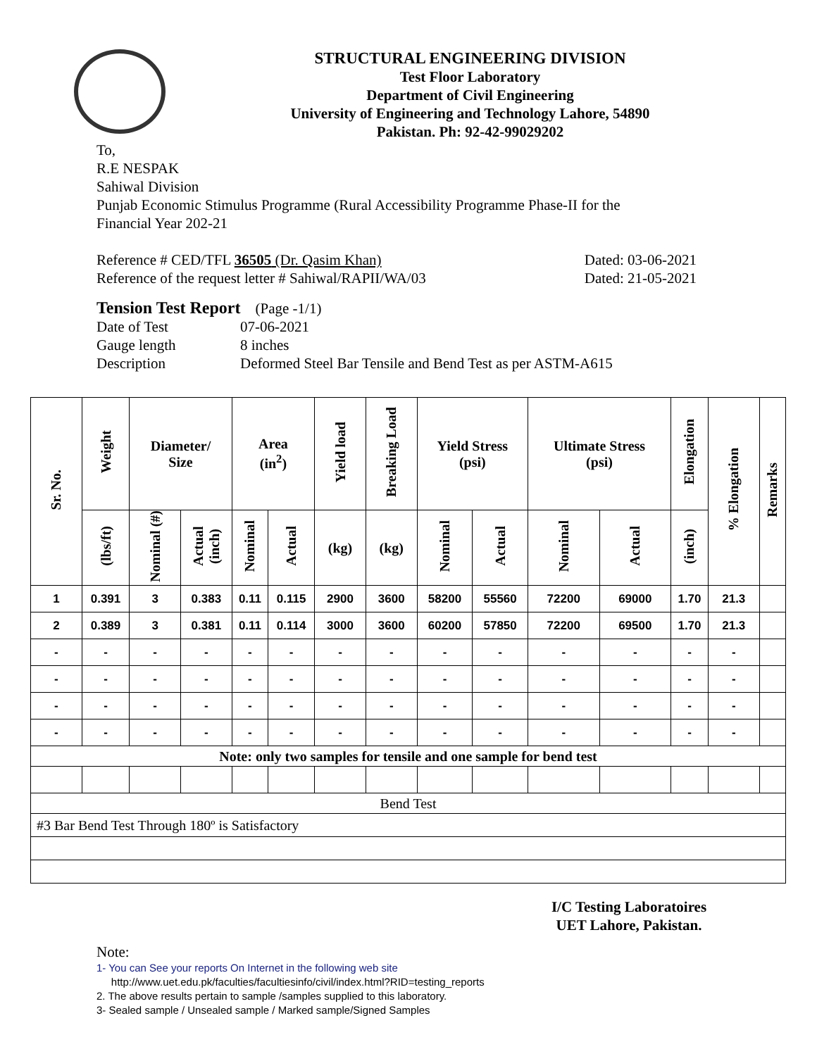STRUCTURAL ENGINEERING DIVISION
Test Floor Laboratory
Department of Civil Engineering
University of Engineering and Technology Lahore, 54890
Pakistan. Ph: 92-42-99029202
To,
R.E NESPAK
Sahiwal Division
Punjab Economic Stimulus Programme (Rural Accessibility Programme Phase-II for the
Financial Year 202-21
Reference # CED/TFL 36505 (Dr. Qasim Khan) Dated: 03-06-2021
Reference of the request letter # Sahiwal/RAPII/WA/03 Dated: 21-05-2021
Tension Test Report (Page -1/1)
Date of Test 07-06-2021 Gauge length 8 inches Description Deformed Steel Bar Tensile and Bend Test as per ASTM-A615
| Sr. No. | Weight | Diameter/ Size | | Area (in<sup>2</sup>) | | Yield load | Breaking Load | Yield Stress (psi) | | Ultimate Stress (psi) | | Elongation | % Elongation | Remarks |
| --- | --- | --- | --- | --- | --- | --- | --- | --- | --- | --- | --- | --- | --- | --- |
| | (lbs/ft) | Nominal (#) | Actual (inch) | Nominal | Actual | (kg) | (kg) | Nominal | Actual | Nominal | Actual | (inch) | | |
| 1 | 0.391 | 3 | 0.383 | 0.11 | 0.115 | 2900 | 3600 | 58200 | 55560 | 72200 | 69000 | 1.70 | 21.3 | |
| 2 | 0.389 | 3 | 0.381 | 0.11 | 0.114 | 3000 | 3600 | 60200 | 57850 | 72200 | 69500 | 1.70 | 21.3 | |
| - | - | - | - | - | - | - | - | - | - | - | - | - | - | |
| - | - | - | - | - | - | - | - | - | - | - | - | - | - | |
| - | - | - | - | - | - | - | - | - | - | - | - | - | - | |
| - | - | - | - | - | - | - | - | - | - | - | - | - | - | |
| Note: only two samples for tensile and one sample for bend test | | | | | | | | | | | | | | |
| Bend Test | | | | | | | | | | | | | | |
| #3 Bar Bend Test Through 180º is Satisfactory | | | | | | | | | | | | | | |
I/C Testing Laboratoires
UET Lahore, Pakistan.
Note:
1- You can See your reports On Internet in the following web site
http://www.uet.edu.pk/faculties/facultiesinfo/civil/index.html?RID=testing_reports
2. The above results pertain to sample /samples supplied to this laboratory.
3- Sealed sample / Unsealed sample / Marked sample/Signed Samples